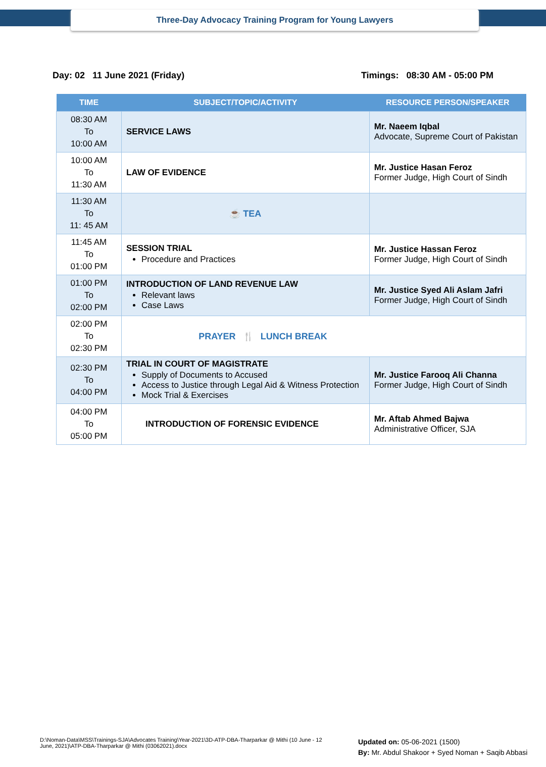Three-Day Advocacy Training Program for Young Lawyers
Day: 02 11 June 2021 (Friday) Timings: 08:30 AM - 05:00 PM
| TIME | SUBJECT/TOPIC/ACTIVITY | RESOURCE PERSON/SPEAKER |
| --- | --- | --- |
| 08:30 AM To 10:00 AM | SERVICE LAWS | Mr. Naeem Iqbal Advocate, Supreme Court of Pakistan |
| 10:00 AM To 11:30 AM | LAW OF EVIDENCE | Mr. Justice Hasan Feroz Former Judge, High Court of Sindh |
| 11:30 AM To 11: 45 AM | ☕ TEA | |
| 11:45 AM To 01:00 PM | SESSION TRIAL Procedure and Practices | Mr. Justice Hassan Feroz Former Judge, High Court of Sindh |
| 01:00 PM To 02:00 PM | INTRODUCTION OF LAND REVENUE LAW Relevant laws Case Laws | Mr. Justice Syed Ali Aslam Jafri Former Judge, High Court of Sindh |
| 02:00 PM To 02:30 PM | PRAYER 🍴 LUNCH BREAK | |
| 02:30 PM To 04:00 PM | TRIAL IN COURT OF MAGISTRATE Supply of Documents to Accused Access to Justice through Legal Aid & Witness Protection Mock Trial & Exercises | Mr. Justice Farooq Ali Channa Former Judge, High Court of Sindh |
| 04:00 PM To 05:00 PM | INTRODUCTION OF FORENSIC EVIDENCE | Mr. Aftab Ahmed Bajwa Administrative Officer, SJA |
D:\Noman-Data\MSS\Trainings-SJA\Advocates Training\Year-2021\3D-ATP-DBA-Tharparkar @ Mithi (10 June - 12 June, 2021)\ATP-DBA-Tharparkar @ Mithi (03062021).docx
Updated on: 05-06-2021 (1500)
By: Mr. Abdul Shakoor + Syed Noman + Saqib Abbasi